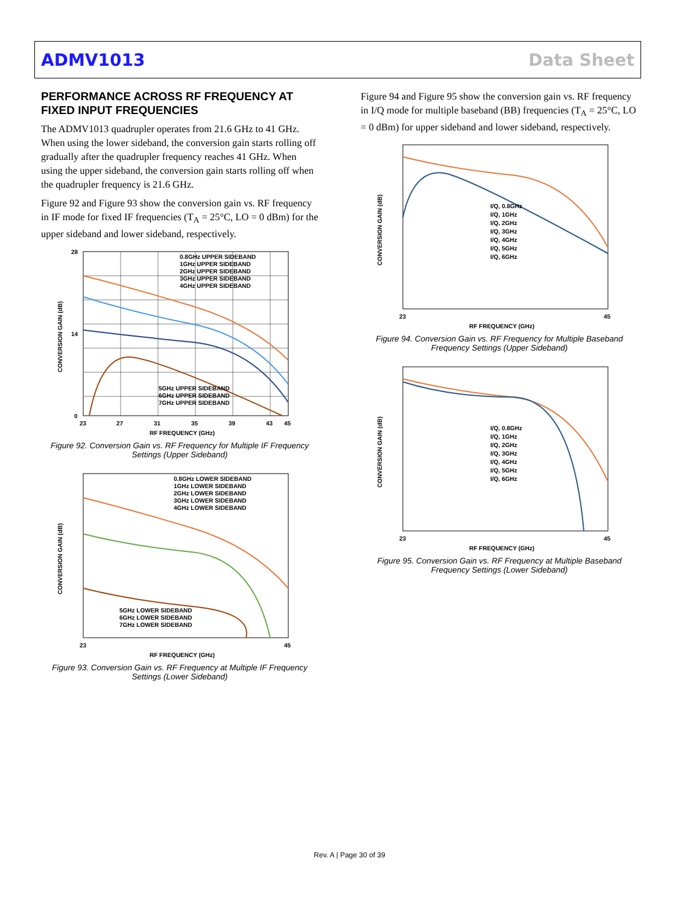ADMV1013 Data Sheet
PERFORMANCE ACROSS RF FREQUENCY AT FIXED INPUT FREQUENCIES
The ADMV1013 quadrupler operates from 21.6 GHz to 41 GHz. When using the lower sideband, the conversion gain starts rolling off gradually after the quadrupler frequency reaches 41 GHz. When using the upper sideband, the conversion gain starts rolling off when the quadrupler frequency is 21.6 GHz.
Figure 92 and Figure 93 show the conversion gain vs. RF frequency in IF mode for fixed IF frequencies (T<sub>A</sub> = 25°C, LO = 0 dBm) for the upper sideband and lower sideband, respectively.
0.8GHz UPPER SIDEBAND
1GHz UPPER SIDEBAND
2GHz UPPER SIDEBAND
3GHz UPPER SIDEBAND
4GHz UPPER SIDEBAND
5GHz UPPER SIDEBAND
6GHz UPPER SIDEBAND
7GHz UPPER SIDEBAND
28
14
0
23
27
31
35
39
43
45
RF FREQUENCY (GHz)
CONVERSION GAIN (dB)
Figure 92. Conversion Gain vs. RF Frequency for Multiple IF Frequency Settings (Upper Sideband)
0.8GHz LOWER SIDEBAND
1GHz LOWER SIDEBAND
2GHz LOWER SIDEBAND
3GHz LOWER SIDEBAND
4GHz LOWER SIDEBAND
5GHz LOWER SIDEBAND
6GHz LOWER SIDEBAND
7GHz LOWER SIDEBAND
23
45
RF FREQUENCY (GHz)
CONVERSION GAIN (dB)
Figure 93. Conversion Gain vs. RF Frequency at Multiple IF Frequency Settings (Lower Sideband)
Figure 94 and Figure 95 show the conversion gain vs. RF frequency in I/Q mode for multiple baseband (BB) frequencies (T<sub>A</sub> = 25°C, LO = 0 dBm) for upper sideband and lower sideband, respectively.
I/Q, 0.8GHz
I/Q, 1GHz
I/Q, 2GHz
I/Q, 3GHz
I/Q, 4GHz
I/Q, 5GHz
I/Q, 6GHz
23
45
RF FREQUENCY (GHz)
CONVERSION GAIN (dB)
Figure 94. Conversion Gain vs. RF Frequency for Multiple Baseband Frequency Settings (Upper Sideband)
I/Q, 0.8GHz
I/Q, 1GHz
I/Q, 2GHz
I/Q, 3GHz
I/Q, 4GHz
I/Q, 5GHz
I/Q, 6GHz
23
45
RF FREQUENCY (GHz)
CONVERSION GAIN (dB)
Figure 95. Conversion Gain vs. RF Frequency at Multiple Baseband Frequency Settings (Lower Sideband)
Rev. A | Page 30 of 39